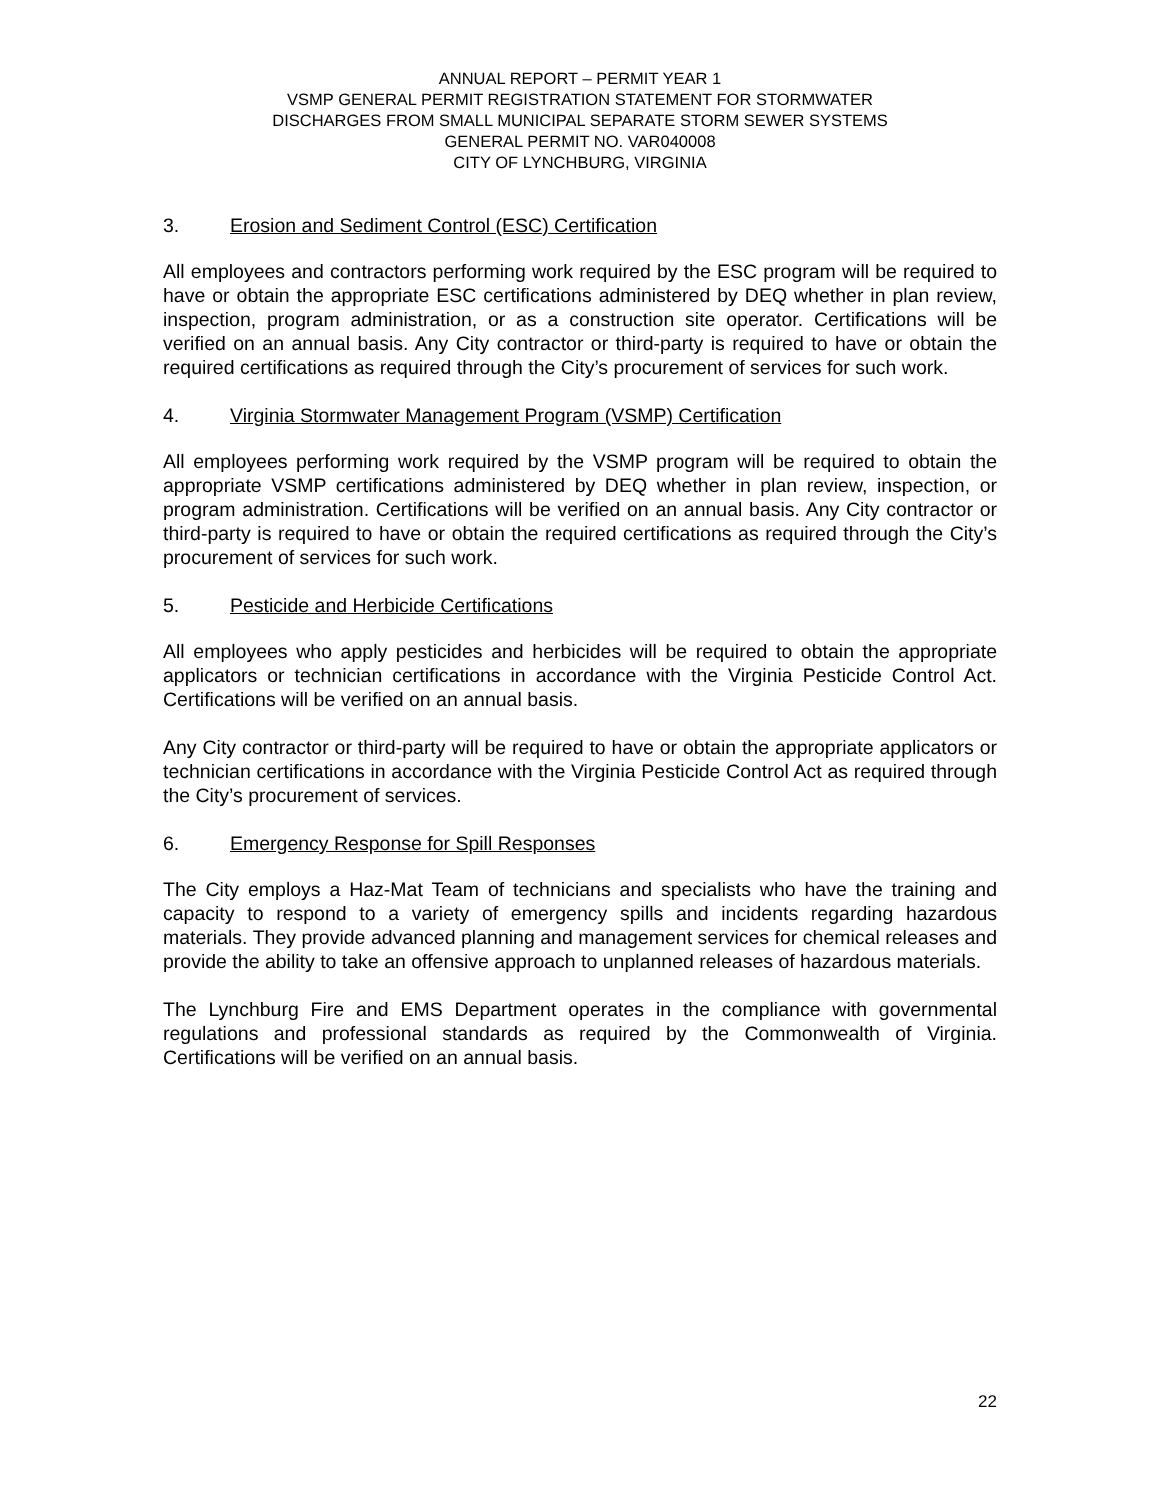ANNUAL REPORT – PERMIT YEAR 1
VSMP GENERAL PERMIT REGISTRATION STATEMENT FOR STORMWATER
DISCHARGES FROM SMALL MUNICIPAL SEPARATE STORM SEWER SYSTEMS
GENERAL PERMIT NO. VAR040008
CITY OF LYNCHBURG, VIRGINIA
3. Erosion and Sediment Control (ESC) Certification
All employees and contractors performing work required by the ESC program will be required to have or obtain the appropriate ESC certifications administered by DEQ whether in plan review, inspection, program administration, or as a construction site operator. Certifications will be verified on an annual basis. Any City contractor or third-party is required to have or obtain the required certifications as required through the City’s procurement of services for such work.
4. Virginia Stormwater Management Program (VSMP) Certification
All employees performing work required by the VSMP program will be required to obtain the appropriate VSMP certifications administered by DEQ whether in plan review, inspection, or program administration. Certifications will be verified on an annual basis. Any City contractor or third-party is required to have or obtain the required certifications as required through the City’s procurement of services for such work.
5. Pesticide and Herbicide Certifications
All employees who apply pesticides and herbicides will be required to obtain the appropriate applicators or technician certifications in accordance with the Virginia Pesticide Control Act. Certifications will be verified on an annual basis.
Any City contractor or third-party will be required to have or obtain the appropriate applicators or technician certifications in accordance with the Virginia Pesticide Control Act as required through the City’s procurement of services.
6. Emergency Response for Spill Responses
The City employs a Haz-Mat Team of technicians and specialists who have the training and capacity to respond to a variety of emergency spills and incidents regarding hazardous materials. They provide advanced planning and management services for chemical releases and provide the ability to take an offensive approach to unplanned releases of hazardous materials.
The Lynchburg Fire and EMS Department operates in the compliance with governmental regulations and professional standards as required by the Commonwealth of Virginia. Certifications will be verified on an annual basis.
22